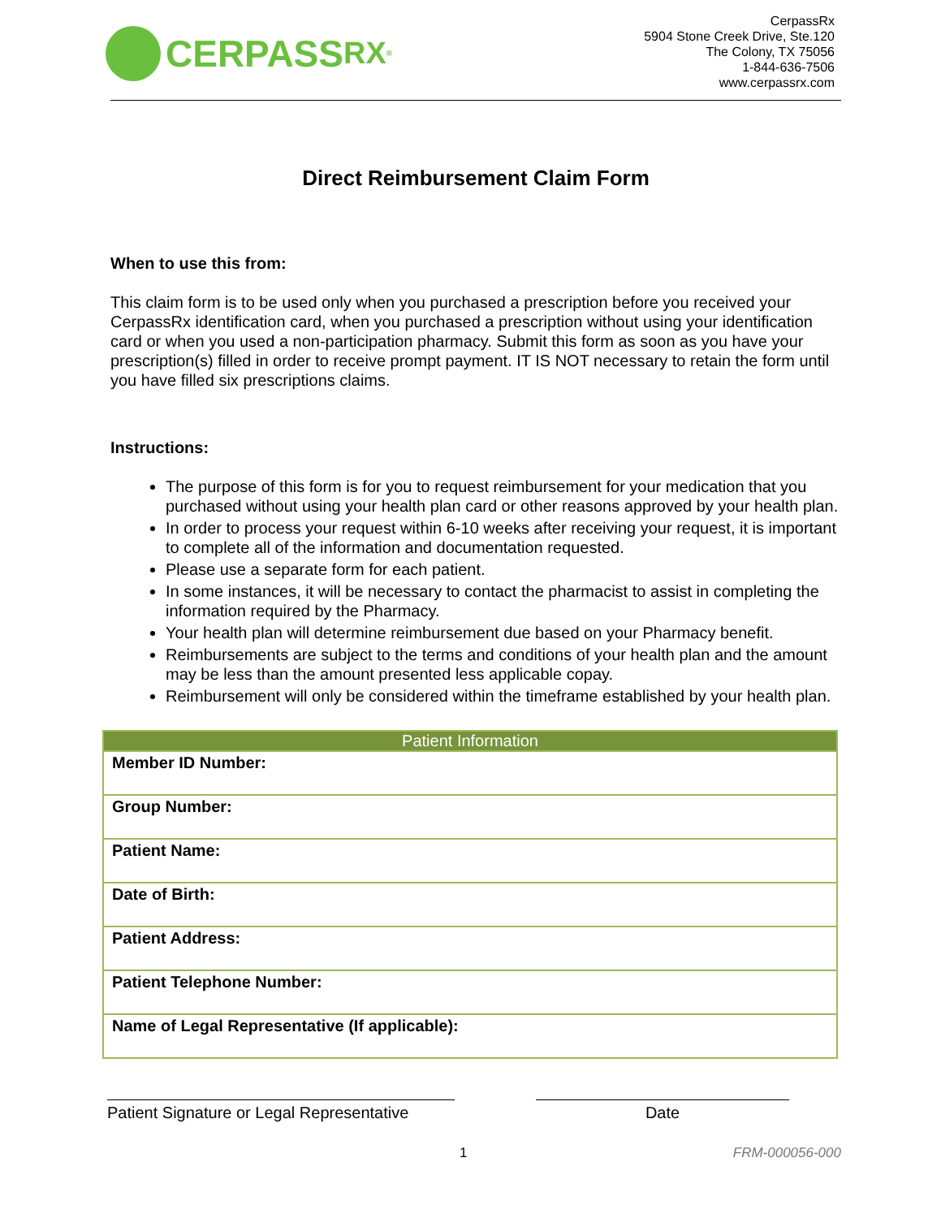CERPASS RX<sup>®</sup>
CerpassRx
5904 Stone Creek Drive, Ste.120
The Colony, TX 75056
1-844-636-7506
www.cerpassrx.com
Direct Reimbursement Claim Form
When to use this from:
This claim form is to be used only when you purchased a prescription before you received your CerpassRx identification card, when you purchased a prescription without using your identification card or when you used a non-participation pharmacy. Submit this form as soon as you have your prescription(s) filled in order to receive prompt payment. IT IS NOT necessary to retain the form until you have filled six prescriptions claims.
Instructions:
The purpose of this form is for you to request reimbursement for your medication that you purchased without using your health plan card or other reasons approved by your health plan.
In order to process your request within 6-10 weeks after receiving your request, it is important to complete all of the information and documentation requested.
Please use a separate form for each patient.
In some instances, it will be necessary to contact the pharmacist to assist in completing the information required by the Pharmacy.
Your health plan will determine reimbursement due based on your Pharmacy benefit.
Reimbursements are subject to the terms and conditions of your health plan and the amount may be less than the amount presented less applicable copay.
Reimbursement will only be considered within the timeframe established by your health plan.
| Patient Information |
| --- |
| Member ID Number: |
| Group Number: |
| Patient Name: |
| Date of Birth: |
| Patient Address: |
| Patient Telephone Number: |
| Name of Legal Representative (If applicable): |
Patient Signature or Legal Representative
Date
1 FRM-000056-000